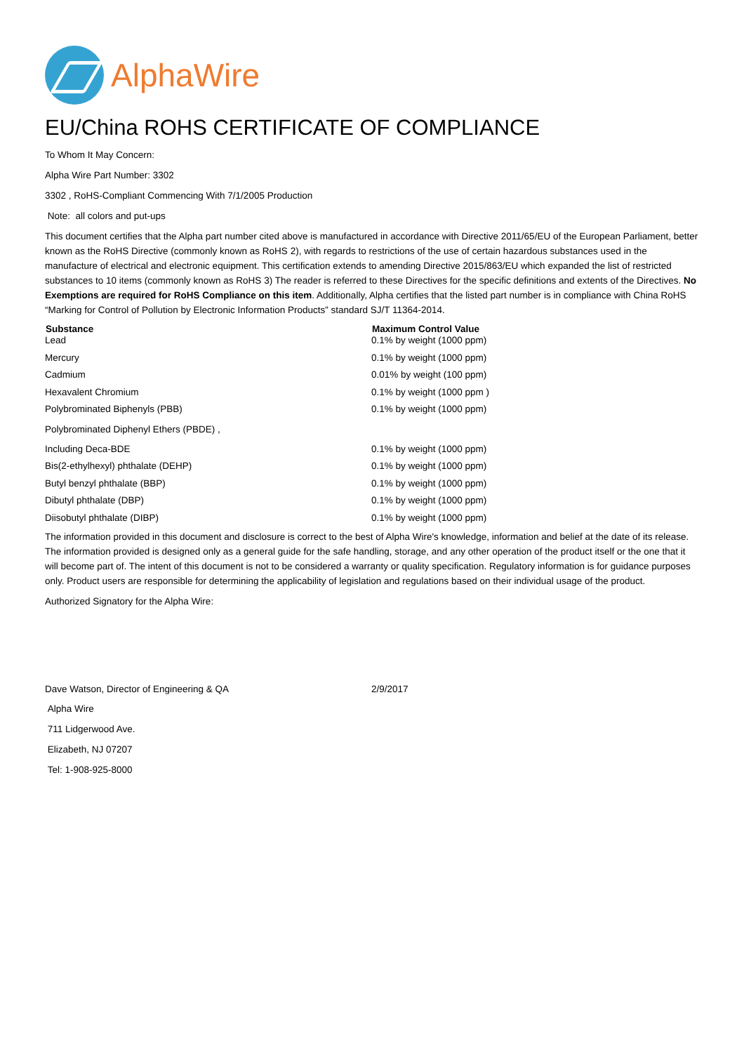AlphaWire
EU/China ROHS CERTIFICATE OF COMPLIANCE
To Whom It May Concern:
Alpha Wire Part Number: 3302
3302 , RoHS-Compliant Commencing With 7/1/2005 Production
Note: all colors and put-ups
This document certifies that the Alpha part number cited above is manufactured in accordance with Directive 2011/65/EU of the European Parliament, better known as the RoHS Directive (commonly known as RoHS 2), with regards to restrictions of the use of certain hazardous substances used in the manufacture of electrical and electronic equipment. This certification extends to amending Directive 2015/863/EU which expanded the list of restricted substances to 10 items (commonly known as RoHS 3) The reader is referred to these Directives for the specific definitions and extents of the Directives. No Exemptions are required for RoHS Compliance on this item. Additionally, Alpha certifies that the listed part number is in compliance with China RoHS “Marking for Control of Pollution by Electronic Information Products” standard SJ/T 11364-2014.
| Substance | Maximum Control Value |
| --- | --- |
| Lead | 0.1% by weight (1000 ppm) |
| Mercury | 0.1% by weight (1000 ppm) |
| Cadmium | 0.01% by weight (100 ppm) |
| Hexavalent Chromium | 0.1% by weight (1000 ppm ) |
| Polybrominated Biphenyls (PBB) | 0.1% by weight (1000 ppm) |
| Polybrominated Diphenyl Ethers (PBDE) , | |
| Including Deca-BDE | 0.1% by weight (1000 ppm) |
| Bis(2-ethylhexyl) phthalate (DEHP) | 0.1% by weight (1000 ppm) |
| Butyl benzyl phthalate (BBP) | 0.1% by weight (1000 ppm) |
| Dibutyl phthalate (DBP) | 0.1% by weight (1000 ppm) |
| Diisobutyl phthalate (DIBP) | 0.1% by weight (1000 ppm) |
The information provided in this document and disclosure is correct to the best of Alpha Wire's knowledge, information and belief at the date of its release. The information provided is designed only as a general guide for the safe handling, storage, and any other operation of the product itself or the one that it will become part of. The intent of this document is not to be considered a warranty or quality specification. Regulatory information is for guidance purposes only. Product users are responsible for determining the applicability of legislation and regulations based on their individual usage of the product.
Authorized Signatory for the Alpha Wire:
| Dave Watson, Director of Engineering & QA | 2/9/2017 |
Alpha Wire
711 Lidgerwood Ave.
Elizabeth, NJ 07207
Tel: 1-908-925-8000